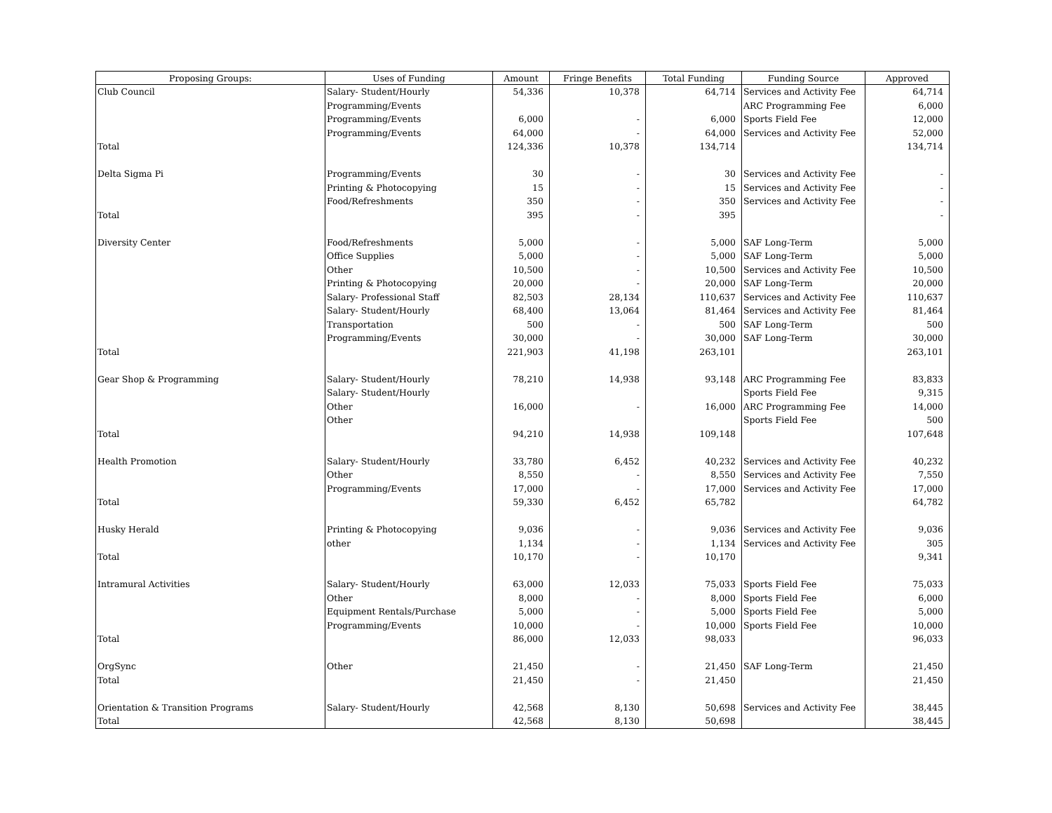| Proposing Groups: | Uses of Funding | Amount | Fringe Benefits | Total Funding | Funding Source | Approved |
| --- | --- | --- | --- | --- | --- | --- |
| Club Council | Salary- Student/Hourly | 54,336 | 10,378 | 64,714 | Services and Activity Fee | 64,714 |
| | Programming/Events | | | | ARC Programming Fee | 6,000 |
| | Programming/Events | 6,000 | - | 6,000 | Sports Field Fee | 12,000 |
| | Programming/Events | 64,000 | - | 64,000 | Services and Activity Fee | 52,000 |
| Total | | 124,336 | 10,378 | 134,714 | | 134,714 |
| Delta Sigma Pi | Programming/Events | 30 | - | 30 | Services and Activity Fee | - |
| | Printing & Photocopying | 15 | - | 15 | Services and Activity Fee | - |
| | Food/Refreshments | 350 | - | 350 | Services and Activity Fee | - |
| Total | | 395 | - | 395 | | - |
| Diversity Center | Food/Refreshments | 5,000 | - | 5,000 | SAF Long-Term | 5,000 |
| | Office Supplies | 5,000 | - | 5,000 | SAF Long-Term | 5,000 |
| | Other | 10,500 | - | 10,500 | Services and Activity Fee | 10,500 |
| | Printing & Photocopying | 20,000 | - | 20,000 | SAF Long-Term | 20,000 |
| | Salary- Professional Staff | 82,503 | 28,134 | 110,637 | Services and Activity Fee | 110,637 |
| | Salary- Student/Hourly | 68,400 | 13,064 | 81,464 | Services and Activity Fee | 81,464 |
| | Transportation | 500 | - | 500 | SAF Long-Term | 500 |
| | Programming/Events | 30,000 | - | 30,000 | SAF Long-Term | 30,000 |
| Total | | 221,903 | 41,198 | 263,101 | | 263,101 |
| Gear Shop & Programming | Salary- Student/Hourly | 78,210 | 14,938 | 93,148 | ARC Programming Fee | 83,833 |
| | Salary- Student/Hourly | | | | Sports Field Fee | 9,315 |
| | Other | 16,000 | - | 16,000 | ARC Programming Fee | 14,000 |
| | Other | | | | Sports Field Fee | 500 |
| Total | | 94,210 | 14,938 | 109,148 | | 107,648 |
| Health Promotion | Salary- Student/Hourly | 33,780 | 6,452 | 40,232 | Services and Activity Fee | 40,232 |
| | Other | 8,550 | - | 8,550 | Services and Activity Fee | 7,550 |
| | Programming/Events | 17,000 | - | 17,000 | Services and Activity Fee | 17,000 |
| Total | | 59,330 | 6,452 | 65,782 | | 64,782 |
| Husky Herald | Printing & Photocopying | 9,036 | - | 9,036 | Services and Activity Fee | 9,036 |
| | other | 1,134 | - | 1,134 | Services and Activity Fee | 305 |
| Total | | 10,170 | - | 10,170 | | 9,341 |
| Intramural Activities | Salary- Student/Hourly | 63,000 | 12,033 | 75,033 | Sports Field Fee | 75,033 |
| | Other | 8,000 | - | 8,000 | Sports Field Fee | 6,000 |
| | Equipment Rentals/Purchase | 5,000 | - | 5,000 | Sports Field Fee | 5,000 |
| | Programming/Events | 10,000 | - | 10,000 | Sports Field Fee | 10,000 |
| Total | | 86,000 | 12,033 | 98,033 | | 96,033 |
| OrgSync | Other | 21,450 | - | 21,450 | SAF Long-Term | 21,450 |
| Total | | 21,450 | - | 21,450 | | 21,450 |
| Orientation & Transition Programs | Salary- Student/Hourly | 42,568 | 8,130 | 50,698 | Services and Activity Fee | 38,445 |
| Total | | 42,568 | 8,130 | 50,698 | | 38,445 |